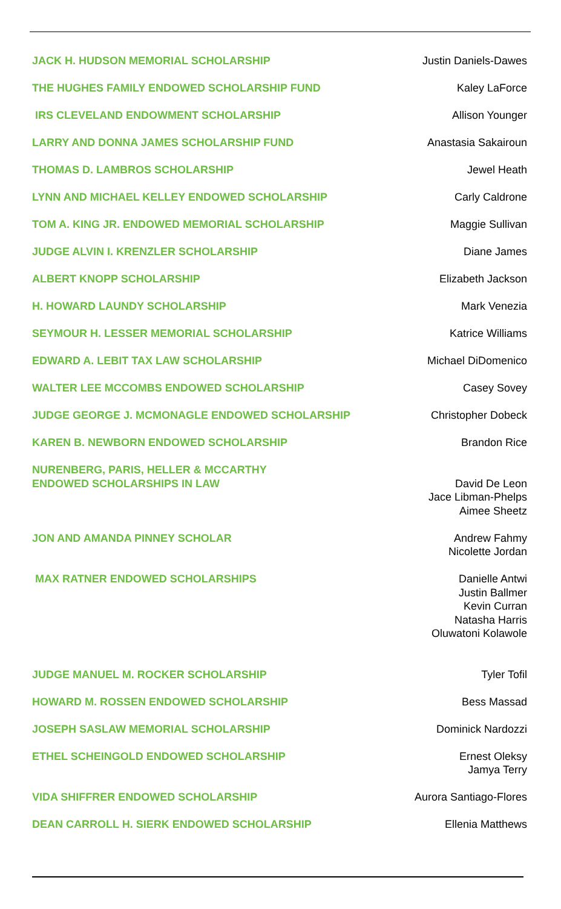| JACK H. HUDSON MEMORIAL SCHOLARSHIP | Justin Daniels-Dawes |
| THE HUGHES FAMILY ENDOWED SCHOLARSHIP FUND | Kaley LaForce |
| IRS CLEVELAND ENDOWMENT SCHOLARSHIP | Allison Younger |
| LARRY AND DONNA JAMES SCHOLARSHIP FUND | Anastasia Sakairoun |
| THOMAS D. LAMBROS SCHOLARSHIP | Jewel Heath |
| LYNN AND MICHAEL KELLEY ENDOWED SCHOLARSHIP | Carly Caldrone |
| TOM A. KING JR. ENDOWED MEMORIAL SCHOLARSHIP | Maggie Sullivan |
| JUDGE ALVIN I. KRENZLER SCHOLARSHIP | Diane James |
| ALBERT KNOPP SCHOLARSHIP | Elizabeth Jackson |
| H. HOWARD LAUNDY SCHOLARSHIP | Mark Venezia |
| SEYMOUR H. LESSER MEMORIAL SCHOLARSHIP | Katrice Williams |
| EDWARD A. LEBIT TAX LAW SCHOLARSHIP | Michael DiDomenico |
| WALTER LEE MCCOMBS ENDOWED SCHOLARSHIP | Casey Sovey |
| JUDGE GEORGE J. MCMONAGLE ENDOWED SCHOLARSHIP | Christopher Dobeck |
| KAREN B. NEWBORN ENDOWED SCHOLARSHIP | Brandon Rice |
| NURENBERG, PARIS, HELLER & MCCARTHY ENDOWED SCHOLARSHIPS IN LAW | David De Leon Jace Libman-Phelps Aimee Sheetz |
| JON AND AMANDA PINNEY SCHOLAR | Andrew Fahmy Nicolette Jordan |
| MAX RATNER ENDOWED SCHOLARSHIPS | Danielle Antwi Justin Ballmer Kevin Curran Natasha Harris Oluwatoni Kolawole |
| JUDGE MANUEL M. ROCKER SCHOLARSHIP | Tyler Tofil |
| HOWARD M. ROSSEN ENDOWED SCHOLARSHIP | Bess Massad |
| JOSEPH SASLAW MEMORIAL SCHOLARSHIP | Dominick Nardozzi |
| ETHEL SCHEINGOLD ENDOWED SCHOLARSHIP | Ernest Oleksy Jamya Terry |
| VIDA SHIFFRER ENDOWED SCHOLARSHIP | Aurora Santiago-Flores |
| DEAN CARROLL H. SIERK ENDOWED SCHOLARSHIP | Ellenia Matthews |